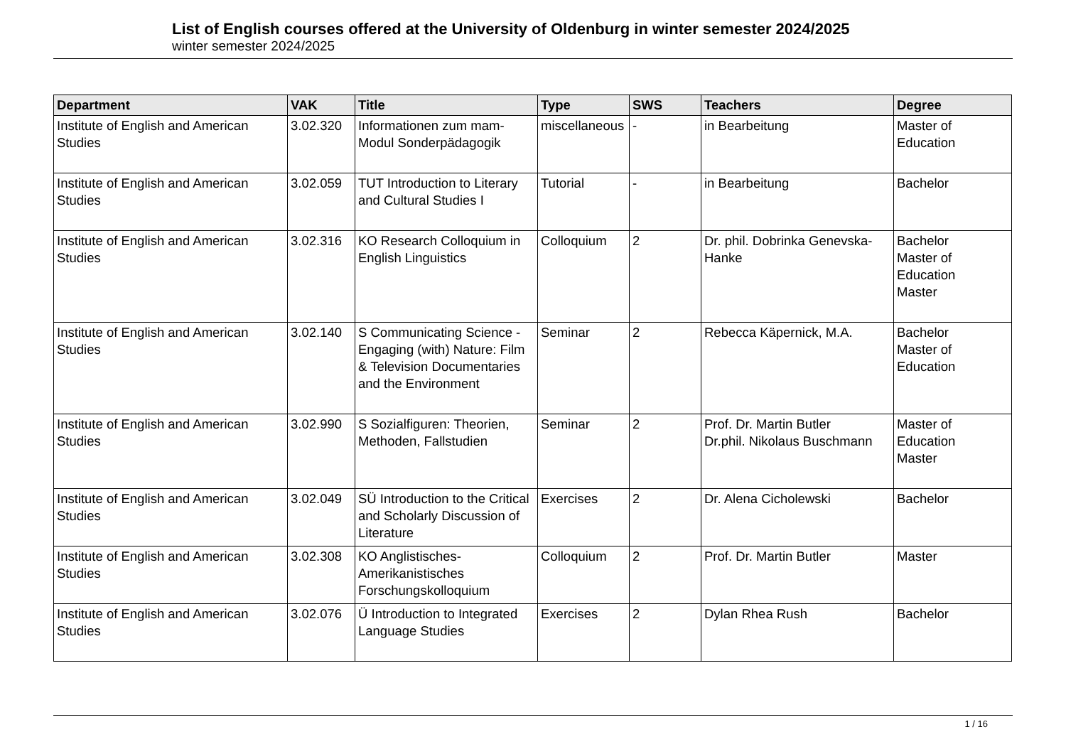List of English courses offered at the University of Oldenburg in winter semester 2024/2025
winter semester 2024/2025
| Department | VAK | Title | Type | SWS | Teachers | Degree |
| --- | --- | --- | --- | --- | --- | --- |
| Institute of English and American Studies | 3.02.320 | Informationen zum mam-Modul Sonderpädagogik | miscellaneous | - | in Bearbeitung | Master of Education |
| Institute of English and American Studies | 3.02.059 | TUT Introduction to Literary and Cultural Studies I | Tutorial | - | in Bearbeitung | Bachelor |
| Institute of English and American Studies | 3.02.316 | KO Research Colloquium in English Linguistics | Colloquium | 2 | Dr. phil. Dobrinka Genevska-Hanke | Bachelor Master of Education Master |
| Institute of English and American Studies | 3.02.140 | S Communicating Science - Engaging (with) Nature: Film & Television Documentaries and the Environment | Seminar | 2 | Rebecca Käpernick, M.A. | Bachelor Master of Education |
| Institute of English and American Studies | 3.02.990 | S Sozialfiguren: Theorien, Methoden, Fallstudien | Seminar | 2 | Prof. Dr. Martin Butler Dr.phil. Nikolaus Buschmann | Master of Education Master |
| Institute of English and American Studies | 3.02.049 | SÜ Introduction to the Critical and Scholarly Discussion of Literature | Exercises | 2 | Dr. Alena Cicholewski | Bachelor |
| Institute of English and American Studies | 3.02.308 | KO Anglistisches-Amerikanistisches Forschungskolloquium | Colloquium | 2 | Prof. Dr. Martin Butler | Master |
| Institute of English and American Studies | 3.02.076 | Ü Introduction to Integrated Language Studies | Exercises | 2 | Dylan Rhea Rush | Bachelor |
1 / 16